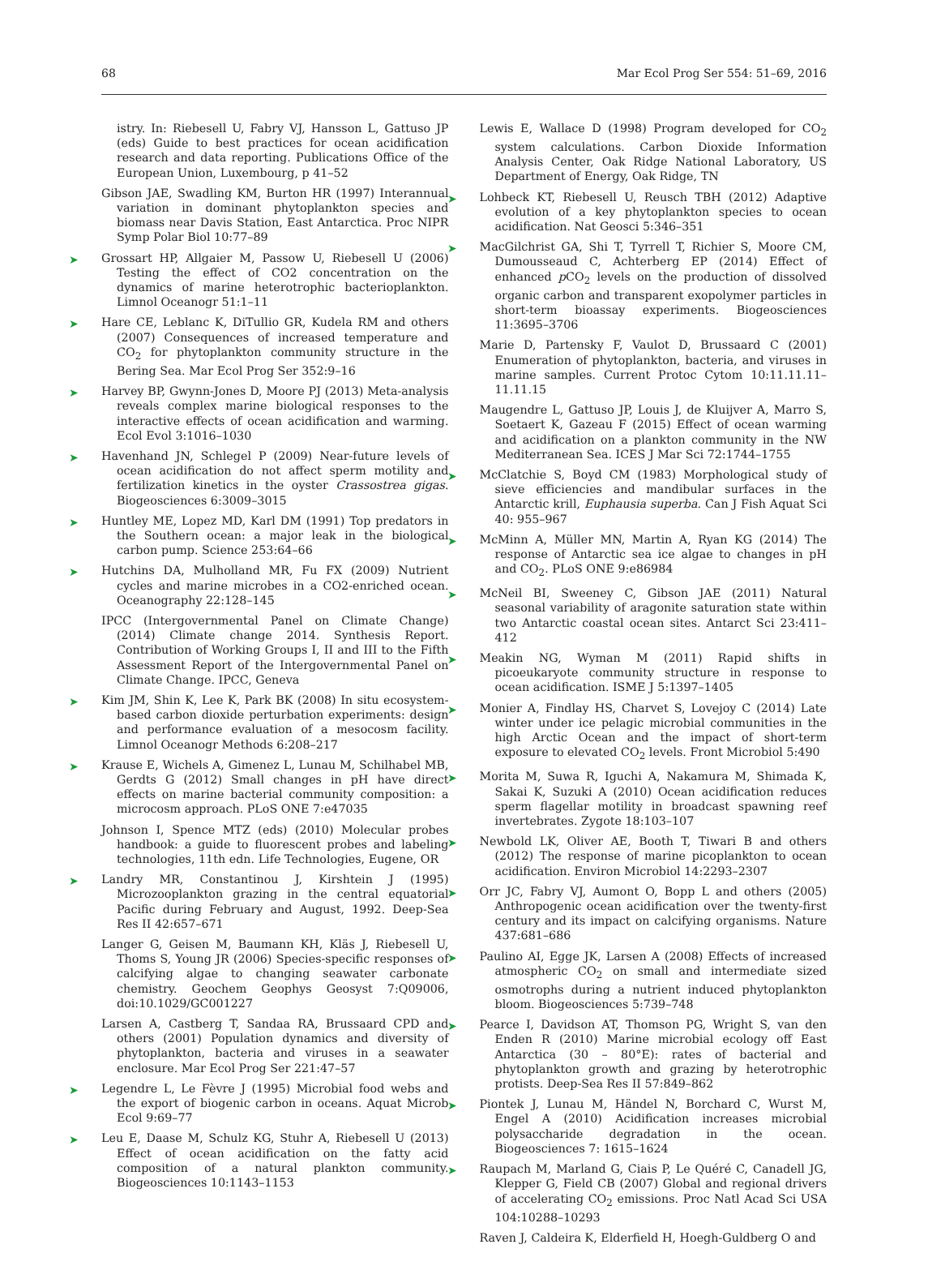68 Mar Ecol Prog Ser 554: 51–69, 2016
istry. In: Riebesell U, Fabry VJ, Hansson L, Gattuso JP (eds) Guide to best practices for ocean acidification research and data reporting. Publications Office of the European Union, Luxembourg, p 41–52
Gibson JAE, Swadling KM, Burton HR (1997) Interannual variation in dominant phytoplankton species and biomass near Davis Station, East Antarctica. Proc NIPR Symp Polar Biol 10:77–89
➤ Grossart HP, Allgaier M, Passow U, Riebesell U (2006) Testing the effect of CO2 concentration on the dynamics of marine heterotrophic bacterioplankton. Limnol Oceanogr 51:1–11
➤ Hare CE, Leblanc K, DiTullio GR, Kudela RM and others (2007) Consequences of increased temperature and CO<sub>2</sub> for phytoplankton community structure in the Bering Sea. Mar Ecol Prog Ser 352:9–16
➤ Harvey BP, Gwynn-Jones D, Moore PJ (2013) Meta-analysis reveals complex marine biological responses to the interactive effects of ocean acidification and warming. Ecol Evol 3:1016–1030
➤ Havenhand JN, Schlegel P (2009) Near-future levels of ocean acidification do not affect sperm motility and fertilization kinetics in the oyster Crassostrea gigas. Biogeosciences 6:3009–3015
➤ Huntley ME, Lopez MD, Karl DM (1991) Top predators in the Southern ocean: a major leak in the biological carbon pump. Science 253:64–66
➤ Hutchins DA, Mulholland MR, Fu FX (2009) Nutrient cycles and marine microbes in a CO2-enriched ocean. Oceanography 22:128–145
IPCC (Intergovernmental Panel on Climate Change) (2014) Climate change 2014. Synthesis Report. Contribution of Working Groups I, II and III to the Fifth Assessment Report of the Intergovernmental Panel on Climate Change. IPCC, Geneva
➤ Kim JM, Shin K, Lee K, Park BK (2008) In situ ecosystem-based carbon dioxide perturbation experiments: design and performance evaluation of a mesocosm facility. Limnol Oceanogr Methods 6:208–217
➤ Krause E, Wichels A, Gimenez L, Lunau M, Schilhabel MB, Gerdts G (2012) Small changes in pH have direct effects on marine bacterial community composition: a microcosm approach. PLoS ONE 7:e47035
Johnson I, Spence MTZ (eds) (2010) Molecular probes handbook: a guide to fluorescent probes and labeling technologies, 11th edn. Life Technologies, Eugene, OR
➤ Landry MR, Constantinou J, Kirshtein J (1995) Microzooplankton grazing in the central equatorial Pacific during February and August, 1992. Deep-Sea Res II 42:657–671
Langer G, Geisen M, Baumann KH, Kläs J, Riebesell U, Thoms S, Young JR (2006) Species-specific responses of calcifying algae to changing seawater carbonate chemistry. Geochem Geophys Geosyst 7:Q09006, doi:10.1029/GC001227
Larsen A, Castberg T, Sandaa RA, Brussaard CPD and others (2001) Population dynamics and diversity of phytoplankton, bacteria and viruses in a seawater enclosure. Mar Ecol Prog Ser 221:47–57
➤ Legendre L, Le Fèvre J (1995) Microbial food webs and the export of biogenic carbon in oceans. Aquat Microb Ecol 9:69–77
➤ Leu E, Daase M, Schulz KG, Stuhr A, Riebesell U (2013) Effect of ocean acidification on the fatty acid composition of a natural plankton community. Biogeosciences 10:1143–1153
Lewis E, Wallace D (1998) Program developed for CO<sub>2</sub> system calculations. Carbon Dioxide Information Analysis Center, Oak Ridge National Laboratory, US Department of Energy, Oak Ridge, TN
➤ Lohbeck KT, Riebesell U, Reusch TBH (2012) Adaptive evolution of a key phytoplankton species to ocean acidification. Nat Geosci 5:346–351
➤ MacGilchrist GA, Shi T, Tyrrell T, Richier S, Moore CM, Dumousseaud C, Achterberg EP (2014) Effect of enhanced p CO<sub>2</sub> levels on the production of dissolved organic carbon and transparent exopolymer particles in short-term bioassay experiments. Biogeosciences 11:3695–3706
Marie D, Partensky F, Vaulot D, Brussaard C (2001) Enumeration of phytoplankton, bacteria, and viruses in marine samples. Current Protoc Cytom 10:11.11.11–11.11.15
Maugendre L, Gattuso JP, Louis J, de Kluijver A, Marro S, Soetaert K, Gazeau F (2015) Effect of ocean warming and acidification on a plankton community in the NW Mediterranean Sea. ICES J Mar Sci 72:1744–1755
➤ McClatchie S, Boyd CM (1983) Morphological study of sieve efficiencies and mandibular surfaces in the Antarctic krill, Euphausia superba. Can J Fish Aquat Sci 40: 955–967
➤ McMinn A, Müller MN, Martin A, Ryan KG (2014) The response of Antarctic sea ice algae to changes in pH and CO<sub>2</sub>. PLoS ONE 9:e86984
➤ McNeil BI, Sweeney C, Gibson JAE (2011) Natural seasonal variability of aragonite saturation state within two Antarctic coastal ocean sites. Antarct Sci 23:411–412
➤ Meakin NG, Wyman M (2011) Rapid shifts in picoeukaryote community structure in response to ocean acidification. ISME J 5:1397–1405
➤ Monier A, Findlay HS, Charvet S, Lovejoy C (2014) Late winter under ice pelagic microbial communities in the high Arctic Ocean and the impact of short-term exposure to elevated CO<sub>2</sub> levels. Front Microbiol 5:490
➤ Morita M, Suwa R, Iguchi A, Nakamura M, Shimada K, Sakai K, Suzuki A (2010) Ocean acidification reduces sperm flagellar motility in broadcast spawning reef invertebrates. Zygote 18:103–107
➤ Newbold LK, Oliver AE, Booth T, Tiwari B and others (2012) The response of marine picoplankton to ocean acidification. Environ Microbiol 14:2293–2307
➤ Orr JC, Fabry VJ, Aumont O, Bopp L and others (2005) Anthropogenic ocean acidification over the twenty-first century and its impact on calcifying organisms. Nature 437:681–686
➤ Paulino AI, Egge JK, Larsen A (2008) Effects of increased atmospheric CO<sub>2</sub> on small and intermediate sized osmotrophs during a nutrient induced phytoplankton bloom. Biogeosciences 5:739–748
➤ Pearce I, Davidson AT, Thomson PG, Wright S, van den Enden R (2010) Marine microbial ecology off East Antarctica (30 – 80°E): rates of bacterial and phytoplankton growth and grazing by heterotrophic protists. Deep-Sea Res II 57:849–862
➤ Piontek J, Lunau M, Händel N, Borchard C, Wurst M, Engel A (2010) Acidification increases microbial polysaccharide degradation in the ocean. Biogeosciences 7: 1615–1624
➤ Raupach M, Marland G, Ciais P, Le Quéré C, Canadell JG, Klepper G, Field CB (2007) Global and regional drivers of accelerating CO<sub>2</sub> emissions. Proc Natl Acad Sci USA 104:10288–10293
Raven J, Caldeira K, Elderfield H, Hoegh-Guldberg O and